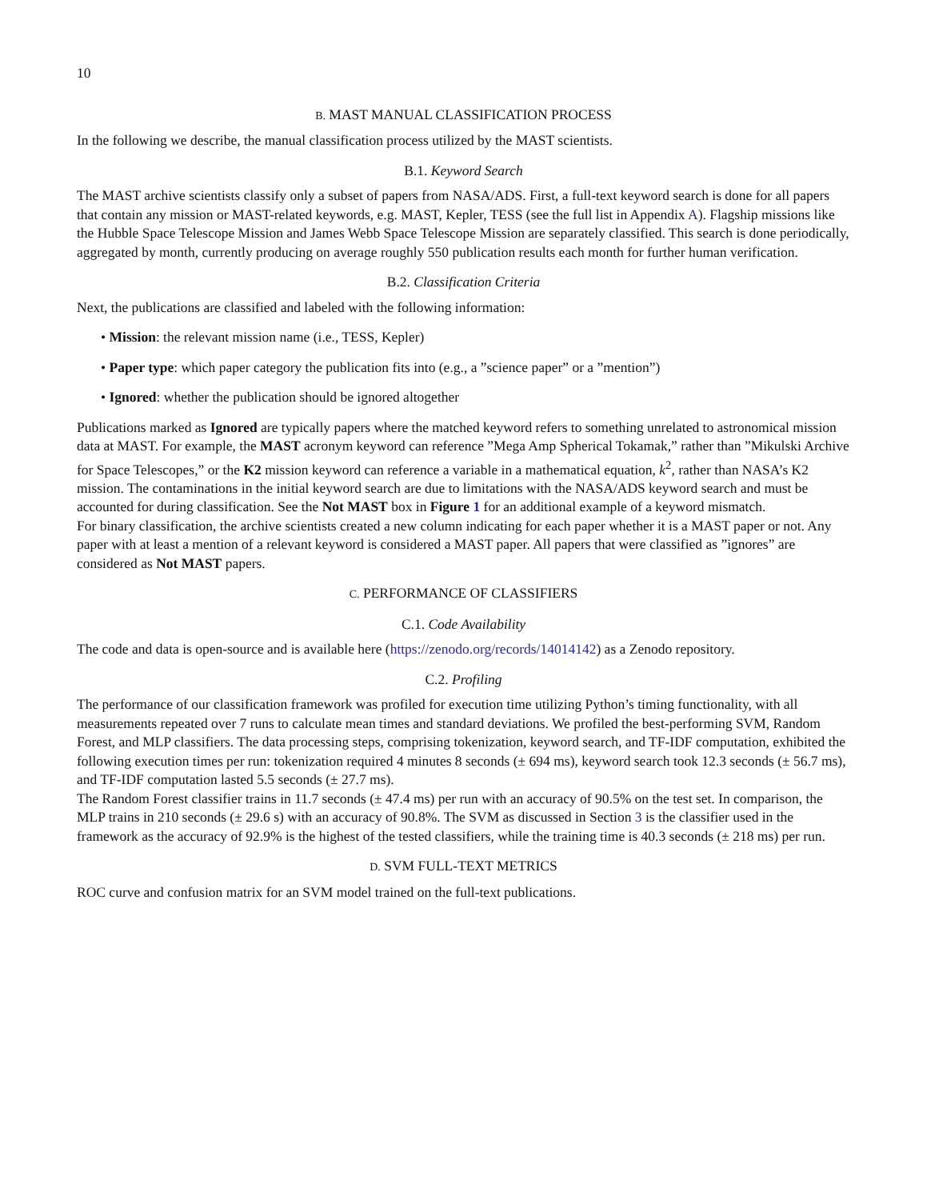10
B. MAST MANUAL CLASSIFICATION PROCESS
In the following we describe, the manual classification process utilized by the MAST scientists.
B.1. Keyword Search
The MAST archive scientists classify only a subset of papers from NASA/ADS. First, a full-text keyword search is done for all papers that contain any mission or MAST-related keywords, e.g. MAST, Kepler, TESS (see the full list in Appendix A). Flagship missions like the Hubble Space Telescope Mission and James Webb Space Telescope Mission are separately classified. This search is done periodically, aggregated by month, currently producing on average roughly 550 publication results each month for further human verification.
B.2. Classification Criteria
Next, the publications are classified and labeled with the following information:
• Mission: the relevant mission name (i.e., TESS, Kepler)
• Paper type: which paper category the publication fits into (e.g., a ”science paper” or a ”mention”)
• Ignored: whether the publication should be ignored altogether
Publications marked as Ignored are typically papers where the matched keyword refers to something unrelated to astronomical mission data at MAST. For example, the MAST acronym keyword can reference ”Mega Amp Spherical Tokamak,” rather than ”Mikulski Archive for Space Telescopes,” or the K2 mission keyword can reference a variable in a mathematical equation, k<sup>2</sup>, rather than NASA’s K2 mission. The contaminations in the initial keyword search are due to limitations with the NASA/ADS keyword search and must be accounted for during classification. See the Not MAST box in Figure 1 for an additional example of a keyword mismatch.
For binary classification, the archive scientists created a new column indicating for each paper whether it is a MAST paper or not. Any paper with at least a mention of a relevant keyword is considered a MAST paper. All papers that were classified as ”ignores” are considered as Not MAST papers.
C. PERFORMANCE OF CLASSIFIERS
C.1. Code Availability
The code and data is open-source and is available here (https://zenodo.org/records/14014142) as a Zenodo repository.
C.2. Profiling
The performance of our classification framework was profiled for execution time utilizing Python’s timing functionality, with all measurements repeated over 7 runs to calculate mean times and standard deviations. We profiled the best-performing SVM, Random Forest, and MLP classifiers. The data processing steps, comprising tokenization, keyword search, and TF-IDF computation, exhibited the following execution times per run: tokenization required 4 minutes 8 seconds (± 694 ms), keyword search took 12.3 seconds (± 56.7 ms), and TF-IDF computation lasted 5.5 seconds (± 27.7 ms).
The Random Forest classifier trains in 11.7 seconds (± 47.4 ms) per run with an accuracy of 90.5% on the test set. In comparison, the MLP trains in 210 seconds (± 29.6 s) with an accuracy of 90.8%. The SVM as discussed in Section 3 is the classifier used in the framework as the accuracy of 92.9% is the highest of the tested classifiers, while the training time is 40.3 seconds (± 218 ms) per run.
D. SVM FULL-TEXT METRICS
ROC curve and confusion matrix for an SVM model trained on the full-text publications.